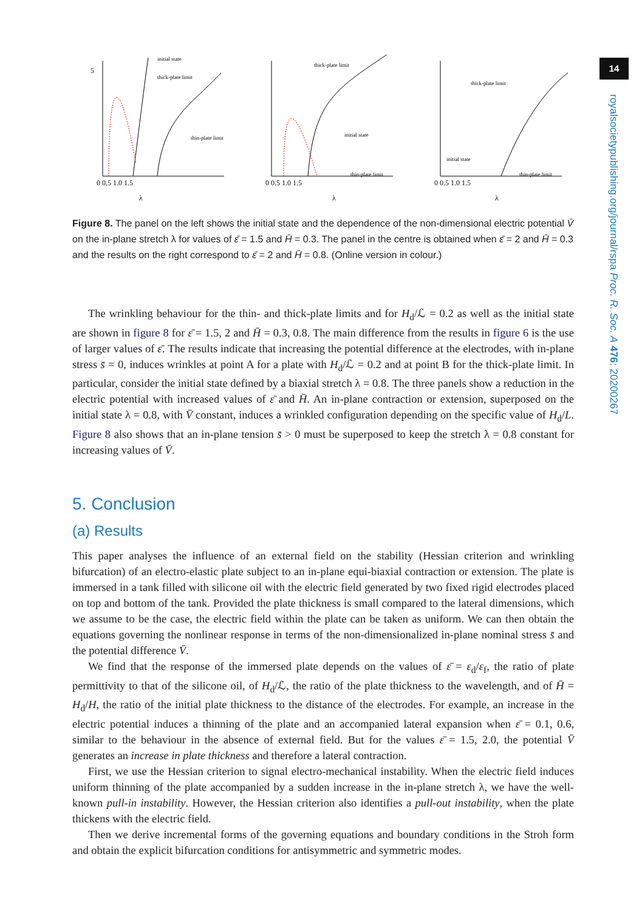14
royalsocietypublishing.org/journal/rspa Proc. R. Soc. A 476: 20200267
5
initial state
thick-plate limit
thin-plate limit
0 0.5 1.0 1.5
λ
thick-plate limit
initial state
thin-plate limit
0 0.5 1.0 1.5
λ
thick-plate limit
initial state
thin-plate limit
0 0.5 1.0 1.5
λ
Figure 8. The panel on the left shows the initial state and the dependence of the non-dimensional electric potential V̄ on the in-plane stretch λ for values of ε̄ = 1.5 and H̄ = 0.3. The panel in the centre is obtained when ε̄ = 2 and H̄ = 0.3 and the results on the right correspond to ε̄ = 2 and H̄ = 0.8. (Online version in colour.)
The wrinkling behaviour for the thin- and thick-plate limits and for H<sub>d</sub>/ℒ = 0.2 as well as the initial state are shown in figure 8 for ε̄ = 1.5, 2 and H̄ = 0.3, 0.8. The main difference from the results in figure 6 is the use of larger values of ε̄. The results indicate that increasing the potential difference at the electrodes, with in-plane stress s̄ = 0, induces wrinkles at point A for a plate with H<sub>d</sub>/ℒ = 0.2 and at point B for the thick-plate limit. In particular, consider the initial state defined by a biaxial stretch λ = 0.8. The three panels show a reduction in the electric potential with increased values of ε̄ and H̄. An in-plane contraction or extension, superposed on the initial state λ = 0.8, with V̄ constant, induces a wrinkled configuration depending on the specific value of H<sub>d</sub>/L. Figure 8 also shows that an in-plane tension s̄ > 0 must be superposed to keep the stretch λ = 0.8 constant for increasing values of V̄.
5. Conclusion
(a) Results
This paper analyses the influence of an external field on the stability (Hessian criterion and wrinkling bifurcation) of an electro-elastic plate subject to an in-plane equi-biaxial contraction or extension. The plate is immersed in a tank filled with silicone oil with the electric field generated by two fixed rigid electrodes placed on top and bottom of the tank. Provided the plate thickness is small compared to the lateral dimensions, which we assume to be the case, the electric field within the plate can be taken as uniform. We can then obtain the equations governing the nonlinear response in terms of the non-dimensionalized in-plane nominal stress s̄ and the potential difference V̄.
We find that the response of the immersed plate depends on the values of ε̄ = ε<sub>d</sub>/ε<sub>f</sub>, the ratio of plate permittivity to that of the silicone oil, of H<sub>d</sub>/ℒ, the ratio of the plate thickness to the wavelength, and of H̄ = H<sub>d</sub>/H, the ratio of the initial plate thickness to the distance of the electrodes. For example, an increase in the electric potential induces a thinning of the plate and an accompanied lateral expansion when ε̄ = 0.1, 0.6, similar to the behaviour in the absence of external field. But for the values ε̄ = 1.5, 2.0, the potential V̄ generates an increase in plate thickness and therefore a lateral contraction.
First, we use the Hessian criterion to signal electro-mechanical instability. When the electric field induces uniform thinning of the plate accompanied by a sudden increase in the in-plane stretch λ, we have the well-known pull-in instability. However, the Hessian criterion also identifies a pull-out instability, when the plate thickens with the electric field.
Then we derive incremental forms of the governing equations and boundary conditions in the Stroh form and obtain the explicit bifurcation conditions for antisymmetric and symmetric modes.